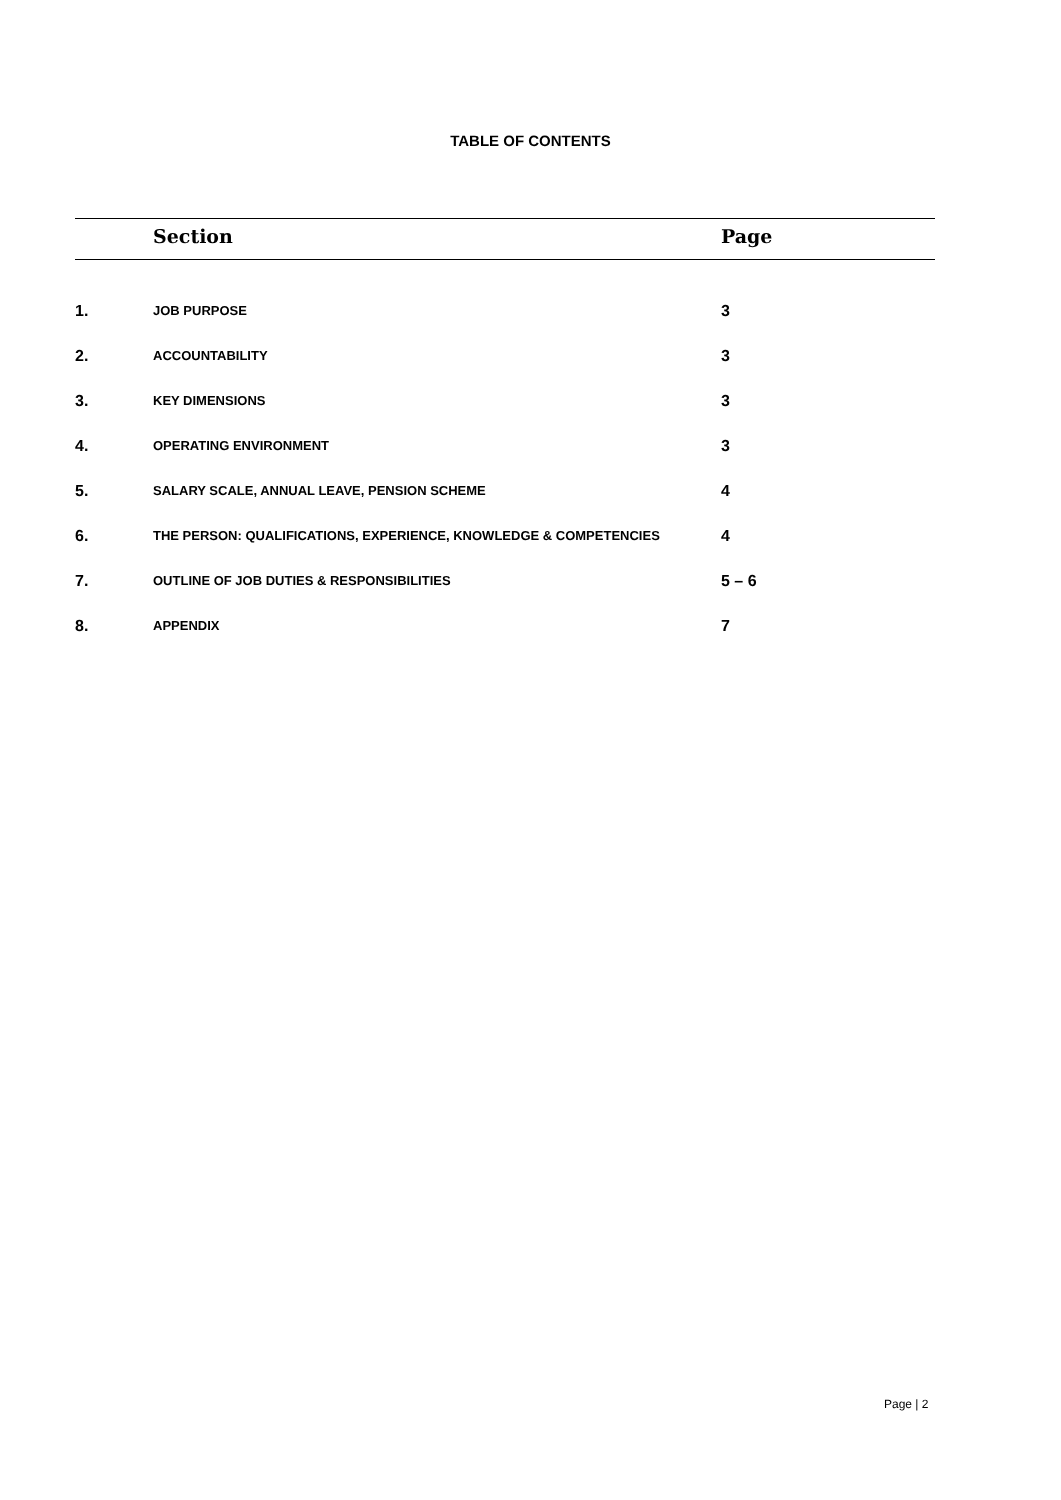TABLE OF CONTENTS
| | Section | Page |
| --- | --- | --- |
| 1. | JOB PURPOSE | 3 |
| 2. | ACCOUNTABILITY | 3 |
| 3. | KEY DIMENSIONS | 3 |
| 4. | OPERATING ENVIRONMENT | 3 |
| 5. | SALARY SCALE, ANNUAL LEAVE, PENSION SCHEME | 4 |
| 6. | THE PERSON: QUALIFICATIONS, EXPERIENCE, KNOWLEDGE & COMPETENCIES | 4 |
| 7. | OUTLINE OF JOB DUTIES & RESPONSIBILITIES | 5 – 6 |
| 8. | APPENDIX | 7 |
Page | 2